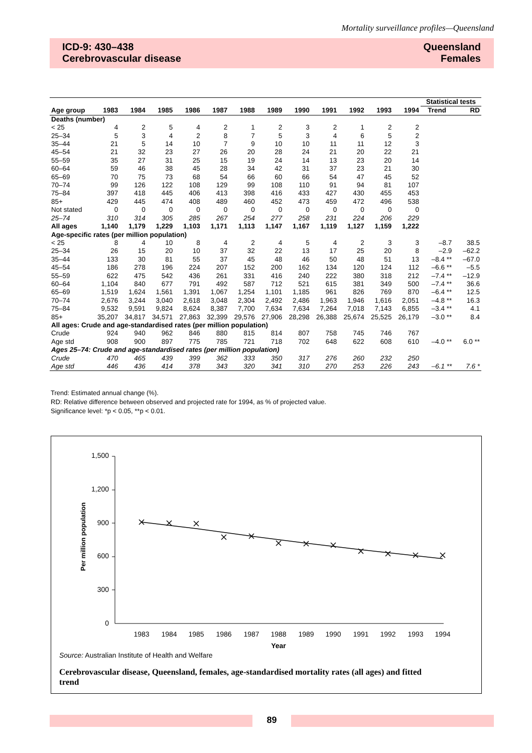Mortality surveillance profiles—Queensland
ICD-9: 430–438
Cerebrovascular disease
Queensland
Females
| | | | | | | | | | | | | | Statistical tests | |
| --- | --- | --- | --- | --- | --- | --- | --- | --- | --- | --- | --- | --- | --- | --- |
| Age group | 1983 | 1984 | 1985 | 1986 | 1987 | 1988 | 1989 | 1990 | 1991 | 1992 | 1993 | 1994 | Trend | RD |
| Deaths (number) | | | | | | | | | | | | | | |
| < 25 | 4 | 2 | 5 | 4 | 2 | 1 | 2 | 3 | 2 | 1 | 2 | 2 | | |
| 25–34 | 5 | 3 | 4 | 2 | 8 | 7 | 5 | 3 | 4 | 6 | 5 | 2 | | |
| 35–44 | 21 | 5 | 14 | 10 | 7 | 9 | 10 | 10 | 11 | 11 | 12 | 3 | | |
| 45–54 | 21 | 32 | 23 | 27 | 26 | 20 | 28 | 24 | 21 | 20 | 22 | 21 | | |
| 55–59 | 35 | 27 | 31 | 25 | 15 | 19 | 24 | 14 | 13 | 23 | 20 | 14 | | |
| 60–64 | 59 | 46 | 38 | 45 | 28 | 34 | 42 | 31 | 37 | 23 | 21 | 30 | | |
| 65–69 | 70 | 75 | 73 | 68 | 54 | 66 | 60 | 66 | 54 | 47 | 45 | 52 | | |
| 70–74 | 99 | 126 | 122 | 108 | 129 | 99 | 108 | 110 | 91 | 94 | 81 | 107 | | |
| 75–84 | 397 | 418 | 445 | 406 | 413 | 398 | 416 | 433 | 427 | 430 | 455 | 453 | | |
| 85+ | 429 | 445 | 474 | 408 | 489 | 460 | 452 | 473 | 459 | 472 | 496 | 538 | | |
| Not stated | 0 | 0 | 0 | 0 | 0 | 0 | 0 | 0 | 0 | 0 | 0 | 0 | | |
| 25–74 | 310 | 314 | 305 | 285 | 267 | 254 | 277 | 258 | 231 | 224 | 206 | 229 | | |
| All ages | 1,140 | 1,179 | 1,229 | 1,103 | 1,171 | 1,113 | 1,147 | 1,167 | 1,119 | 1,127 | 1,159 | 1,222 | | |
| Age-specific rates (per million population) | | | | | | | | | | | | | | |
| < 25 | 8 | 4 | 10 | 8 | 4 | 2 | 4 | 5 | 4 | 2 | 3 | 3 | –8.7 | 38.5 |
| 25–34 | 26 | 15 | 20 | 10 | 37 | 32 | 22 | 13 | 17 | 25 | 20 | 8 | –2.9 | –62.2 |
| 35–44 | 133 | 30 | 81 | 55 | 37 | 45 | 48 | 46 | 50 | 48 | 51 | 13 | –8.4 ** | –67.0 |
| 45–54 | 186 | 278 | 196 | 224 | 207 | 152 | 200 | 162 | 134 | 120 | 124 | 112 | –6.6 ** | –5.5 |
| 55–59 | 622 | 475 | 542 | 436 | 261 | 331 | 416 | 240 | 222 | 380 | 318 | 212 | –7.4 ** | –12.9 |
| 60–64 | 1,104 | 840 | 677 | 791 | 492 | 587 | 712 | 521 | 615 | 381 | 349 | 500 | –7.4 ** | 36.6 |
| 65–69 | 1,519 | 1,624 | 1,561 | 1,391 | 1,067 | 1,254 | 1,101 | 1,185 | 961 | 826 | 769 | 870 | –6.4 ** | 12.5 |
| 70–74 | 2,676 | 3,244 | 3,040 | 2,618 | 3,048 | 2,304 | 2,492 | 2,486 | 1,963 | 1,946 | 1,616 | 2,051 | –4.8 ** | 16.3 |
| 75–84 | 9,532 | 9,591 | 9,824 | 8,624 | 8,387 | 7,700 | 7,634 | 7,634 | 7,264 | 7,018 | 7,143 | 6,855 | –3.4 ** | 4.1 |
| 85+ | 35,207 | 34,817 | 34,571 | 27,863 | 32,399 | 29,576 | 27,906 | 28,298 | 26,388 | 25,674 | 25,525 | 26,179 | –3.0 ** | 8.4 |
| All ages: Crude and age-standardised rates (per million population) | | | | | | | | | | | | | | |
| Crude | 924 | 940 | 962 | 846 | 880 | 815 | 814 | 807 | 758 | 745 | 746 | 767 | | |
| Age std | 908 | 900 | 897 | 775 | 785 | 721 | 718 | 702 | 648 | 622 | 608 | 610 | –4.0 ** | 6.0 ** |
| Ages 25–74: Crude and age-standardised rates (per million population) | | | | | | | | | | | | | | |
| Crude | 470 | 465 | 439 | 399 | 362 | 333 | 350 | 317 | 276 | 260 | 232 | 250 | | |
| Age std | 446 | 436 | 414 | 378 | 343 | 320 | 341 | 310 | 270 | 253 | 226 | 243 | –6.1 ** | 7.6 * |
Trend: Estimated annual change (%).
RD: Relative difference between observed and projected rate for 1994, as % of projected value.
Significance level: *p < 0.05, **p < 0.01.
1,500
1,200
900
600
300
0
1983
1984
1985
1986
1987
1988
1989
1990
1991
1992
1993
1994
Year
Per million population
Source: Australian Institute of Health and Welfare
Cerebrovascular disease, Queensland, females, age-standardised mortality rates (all ages) and fitted trend
89